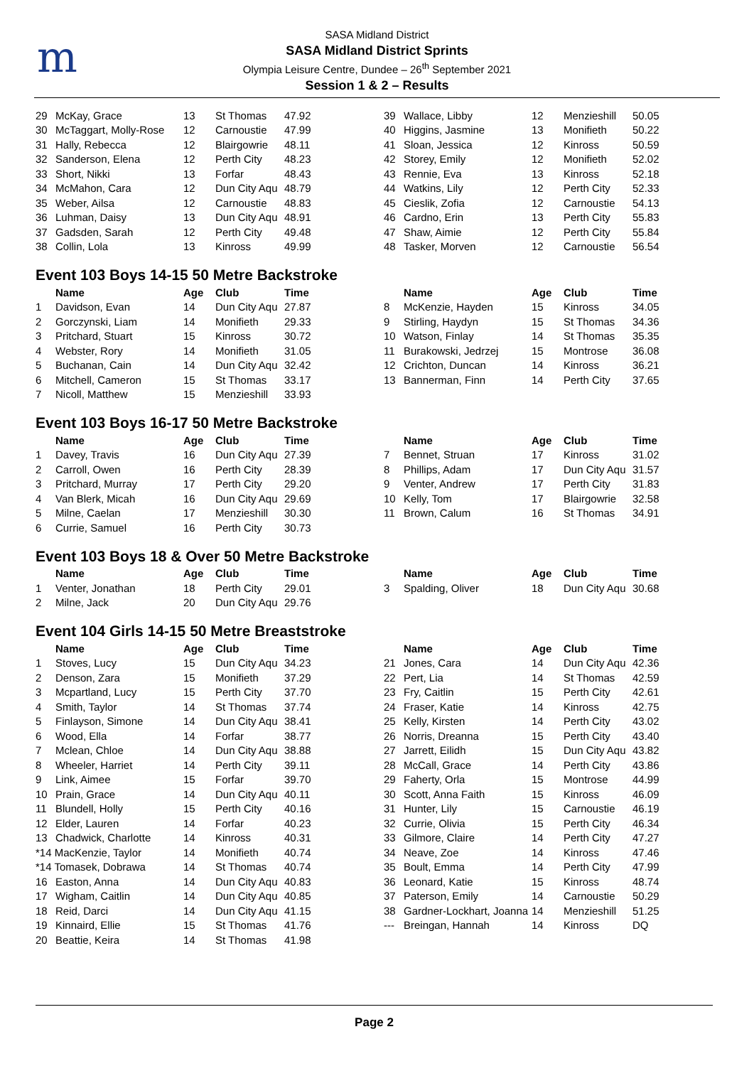m
SASA Midland District
SASA Midland District Sprints
Olympia Leisure Centre, Dundee – 26<sup>th</sup> September 2021
Session 1 & 2 – Results
| 29 | McKay, Grace | 13 | St Thomas | 47.92 |
| 30 | McTaggart, Molly-Rose | 12 | Carnoustie | 47.99 |
| 31 | Hally, Rebecca | 12 | Blairgowrie | 48.11 |
| 32 | Sanderson, Elena | 12 | Perth City | 48.23 |
| 33 | Short, Nikki | 13 | Forfar | 48.43 |
| 34 | McMahon, Cara | 12 | Dun City Aqu | 48.79 |
| 35 | Weber, Ailsa | 12 | Carnoustie | 48.83 |
| 36 | Luhman, Daisy | 13 | Dun City Aqu | 48.91 |
| 37 | Gadsden, Sarah | 12 | Perth City | 49.48 |
| 38 | Collin, Lola | 13 | Kinross | 49.99 |
| 39 | Wallace, Libby | 12 | Menzieshill | 50.05 |
| 40 | Higgins, Jasmine | 13 | Monifieth | 50.22 |
| 41 | Sloan, Jessica | 12 | Kinross | 50.59 |
| 42 | Storey, Emily | 12 | Monifieth | 52.02 |
| 43 | Rennie, Eva | 13 | Kinross | 52.18 |
| 44 | Watkins, Lily | 12 | Perth City | 52.33 |
| 45 | Cieslik, Zofia | 12 | Carnoustie | 54.13 |
| 46 | Cardno, Erin | 13 | Perth City | 55.83 |
| 47 | Shaw, Aimie | 12 | Perth City | 55.84 |
| 48 | Tasker, Morven | 12 | Carnoustie | 56.54 |
Event 103 Boys 14-15 50 Metre Backstroke
| | Name | Age | Club | Time |
| --- | --- | --- | --- | --- |
| 1 | Davidson, Evan | 14 | Dun City Aqu | 27.87 |
| 2 | Gorczynski, Liam | 14 | Monifieth | 29.33 |
| 3 | Pritchard, Stuart | 15 | Kinross | 30.72 |
| 4 | Webster, Rory | 14 | Monifieth | 31.05 |
| 5 | Buchanan, Cain | 14 | Dun City Aqu | 32.42 |
| 6 | Mitchell, Cameron | 15 | St Thomas | 33.17 |
| 7 | Nicoll, Matthew | 15 | Menzieshill | 33.93 |
| | Name | Age | Club | Time |
| --- | --- | --- | --- | --- |
| 8 | McKenzie, Hayden | 15 | Kinross | 34.05 |
| 9 | Stirling, Haydyn | 15 | St Thomas | 34.36 |
| 10 | Watson, Finlay | 14 | St Thomas | 35.35 |
| 11 | Burakowski, Jedrzej | 15 | Montrose | 36.08 |
| 12 | Crichton, Duncan | 14 | Kinross | 36.21 |
| 13 | Bannerman, Finn | 14 | Perth City | 37.65 |
Event 103 Boys 16-17 50 Metre Backstroke
| | Name | Age | Club | Time |
| --- | --- | --- | --- | --- |
| 1 | Davey, Travis | 16 | Dun City Aqu | 27.39 |
| 2 | Carroll, Owen | 16 | Perth City | 28.39 |
| 3 | Pritchard, Murray | 17 | Perth City | 29.20 |
| 4 | Van Blerk, Micah | 16 | Dun City Aqu | 29.69 |
| 5 | Milne, Caelan | 17 | Menzieshill | 30.30 |
| 6 | Currie, Samuel | 16 | Perth City | 30.73 |
| | Name | Age | Club | Time |
| --- | --- | --- | --- | --- |
| 7 | Bennet, Struan | 17 | Kinross | 31.02 |
| 8 | Phillips, Adam | 17 | Dun City Aqu | 31.57 |
| 9 | Venter, Andrew | 17 | Perth City | 31.83 |
| 10 | Kelly, Tom | 17 | Blairgowrie | 32.58 |
| 11 | Brown, Calum | 16 | St Thomas | 34.91 |
Event 103 Boys 18 & Over 50 Metre Backstroke
| | Name | Age | Club | Time |
| --- | --- | --- | --- | --- |
| 1 | Venter, Jonathan | 18 | Perth City | 29.01 |
| 2 | Milne, Jack | 20 | Dun City Aqu | 29.76 |
| | Name | Age | Club | Time |
| --- | --- | --- | --- | --- |
| 3 | Spalding, Oliver | 18 | Dun City Aqu | 30.68 |
Event 104 Girls 14-15 50 Metre Breaststroke
| | Name | Age | Club | Time |
| --- | --- | --- | --- | --- |
| 1 | Stoves, Lucy | 15 | Dun City Aqu | 34.23 |
| 2 | Denson, Zara | 15 | Monifieth | 37.29 |
| 3 | Mcpartland, Lucy | 15 | Perth City | 37.70 |
| 4 | Smith, Taylor | 14 | St Thomas | 37.74 |
| 5 | Finlayson, Simone | 14 | Dun City Aqu | 38.41 |
| 6 | Wood, Ella | 14 | Forfar | 38.77 |
| 7 | Mclean, Chloe | 14 | Dun City Aqu | 38.88 |
| 8 | Wheeler, Harriet | 14 | Perth City | 39.11 |
| 9 | Link, Aimee | 15 | Forfar | 39.70 |
| 10 | Prain, Grace | 14 | Dun City Aqu | 40.11 |
| 11 | Blundell, Holly | 15 | Perth City | 40.16 |
| 12 | Elder, Lauren | 14 | Forfar | 40.23 |
| 13 | Chadwick, Charlotte | 14 | Kinross | 40.31 |
| *14 MacKenzie, Taylor | | 14 | Monifieth | 40.74 |
| *14 Tomasek, Dobrawa | | 14 | St Thomas | 40.74 |
| 16 | Easton, Anna | 14 | Dun City Aqu | 40.83 |
| 17 | Wigham, Caitlin | 14 | Dun City Aqu | 40.85 |
| 18 | Reid, Darci | 14 | Dun City Aqu | 41.15 |
| 19 | Kinnaird, Ellie | 15 | St Thomas | 41.76 |
| 20 | Beattie, Keira | 14 | St Thomas | 41.98 |
| | Name | Age | Club | Time |
| --- | --- | --- | --- | --- |
| 21 | Jones, Cara | 14 | Dun City Aqu | 42.36 |
| 22 | Pert, Lia | 14 | St Thomas | 42.59 |
| 23 | Fry, Caitlin | 15 | Perth City | 42.61 |
| 24 | Fraser, Katie | 14 | Kinross | 42.75 |
| 25 | Kelly, Kirsten | 14 | Perth City | 43.02 |
| 26 | Norris, Dreanna | 15 | Perth City | 43.40 |
| 27 | Jarrett, Eilidh | 15 | Dun City Aqu | 43.82 |
| 28 | McCall, Grace | 14 | Perth City | 43.86 |
| 29 | Faherty, Orla | 15 | Montrose | 44.99 |
| 30 | Scott, Anna Faith | 15 | Kinross | 46.09 |
| 31 | Hunter, Lily | 15 | Carnoustie | 46.19 |
| 32 | Currie, Olivia | 15 | Perth City | 46.34 |
| 33 | Gilmore, Claire | 14 | Perth City | 47.27 |
| 34 | Neave, Zoe | 14 | Kinross | 47.46 |
| 35 | Boult, Emma | 14 | Perth City | 47.99 |
| 36 | Leonard, Katie | 15 | Kinross | 48.74 |
| 37 | Paterson, Emily | 14 | Carnoustie | 50.29 |
| 38 | Gardner-Lockhart, Joanna | 14 | Menzieshill | 51.25 |
| --- | Breingan, Hannah | 14 | Kinross | DQ |
Page 2